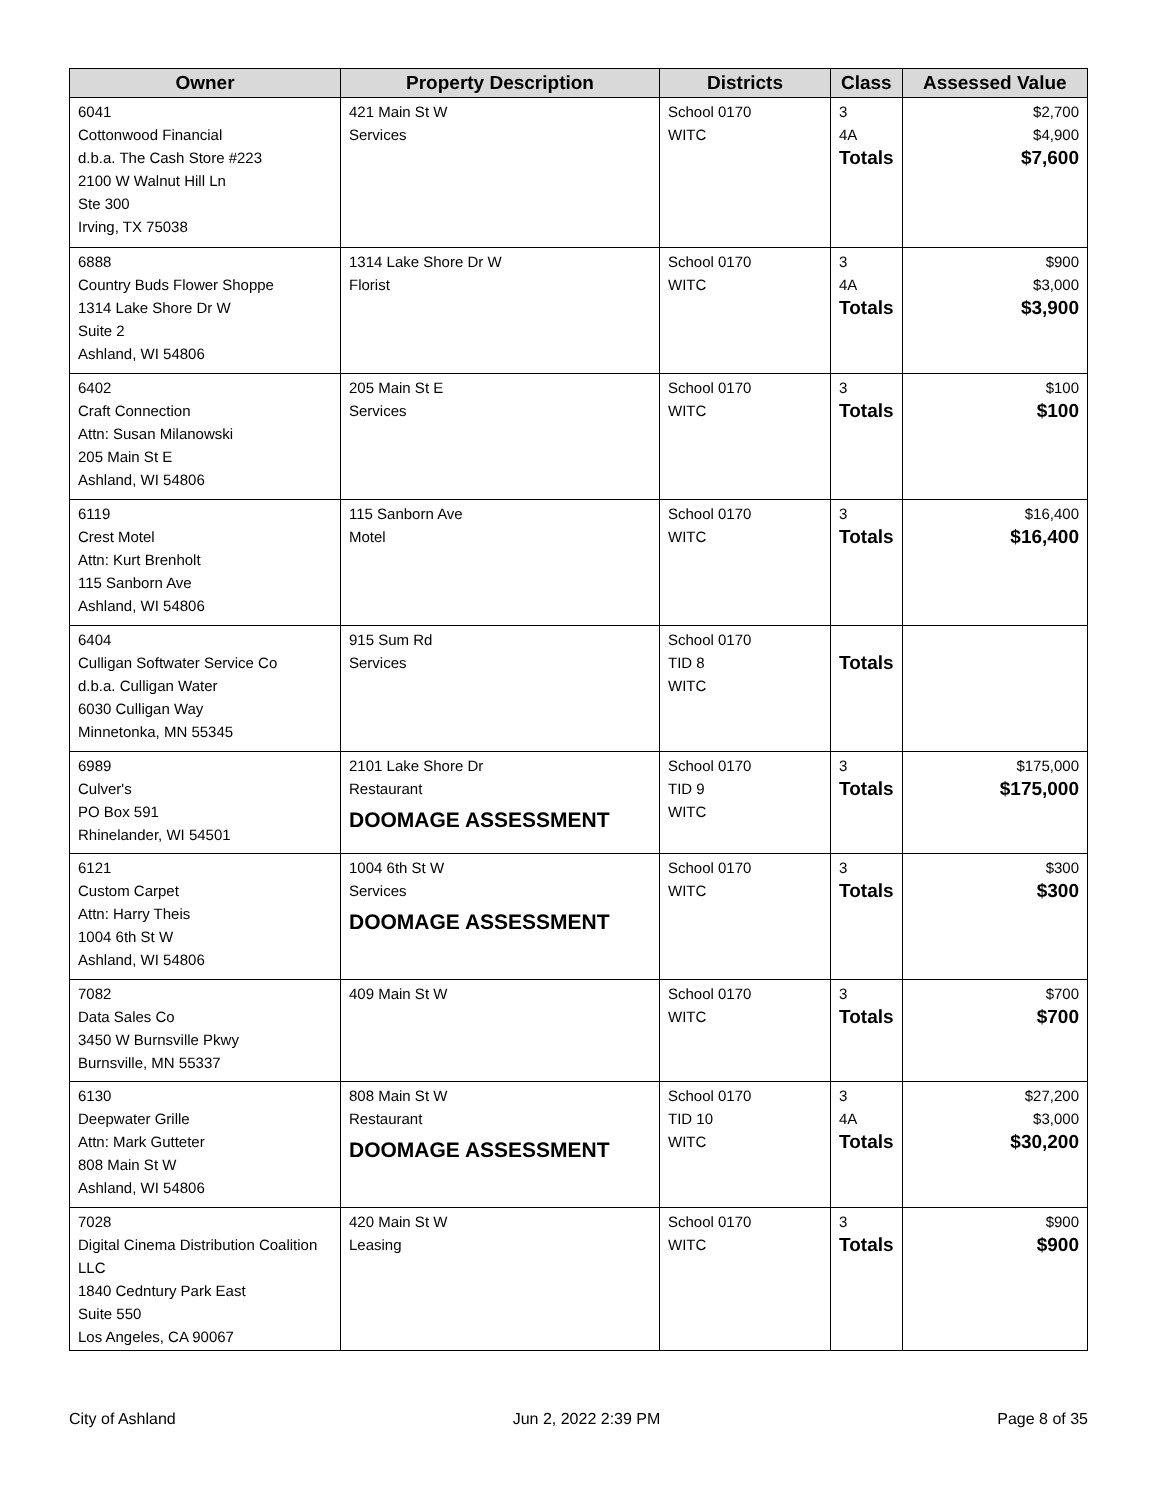| Owner | Property Description | Districts | Class | Assessed Value |
| --- | --- | --- | --- | --- |
| 6041 Cottonwood Financial d.b.a. The Cash Store #223 2100 W Walnut Hill Ln Ste 300 Irving, TX 75038 | 421 Main St W Services | School 0170 WITC | 3 4A Totals | $2,700 $4,900 $7,600 |
| 6888 Country Buds Flower Shoppe 1314 Lake Shore Dr W Suite 2 Ashland, WI 54806 | 1314 Lake Shore Dr W Florist | School 0170 WITC | 3 4A Totals | $900 $3,000 $3,900 |
| 6402 Craft Connection Attn: Susan Milanowski 205 Main St E Ashland, WI 54806 | 205 Main St E Services | School 0170 WITC | 3 Totals | $100 $100 |
| 6119 Crest Motel Attn: Kurt Brenholt 115 Sanborn Ave Ashland, WI 54806 | 115 Sanborn Ave Motel | School 0170 WITC | 3 Totals | $16,400 $16,400 |
| 6404 Culligan Softwater Service Co d.b.a. Culligan Water 6030 Culligan Way Minnetonka, MN 55345 | 915 Sum Rd Services | School 0170 TID 8 WITC | Totals | |
| 6989 Culver's PO Box 591 Rhinelander, WI 54501 | 2101 Lake Shore Dr Restaurant DOOMAGE ASSESSMENT | School 0170 TID 9 WITC | 3 Totals | $175,000 $175,000 |
| 6121 Custom Carpet Attn: Harry Theis 1004 6th St W Ashland, WI 54806 | 1004 6th St W Services DOOMAGE ASSESSMENT | School 0170 WITC | 3 Totals | $300 $300 |
| 7082 Data Sales Co 3450 W Burnsville Pkwy Burnsville, MN 55337 | 409 Main St W | School 0170 WITC | 3 Totals | $700 $700 |
| 6130 Deepwater Grille Attn: Mark Gutteter 808 Main St W Ashland, WI 54806 | 808 Main St W Restaurant DOOMAGE ASSESSMENT | School 0170 TID 10 WITC | 3 4A Totals | $27,200 $3,000 $30,200 |
| 7028 Digital Cinema Distribution Coalition LLC 1840 Cedntury Park East Suite 550 Los Angeles, CA 90067 | 420 Main St W Leasing | School 0170 WITC | 3 Totals | $900 $900 |
City of Ashland Jun 2, 2022 2:39 PM Page 8 of 35